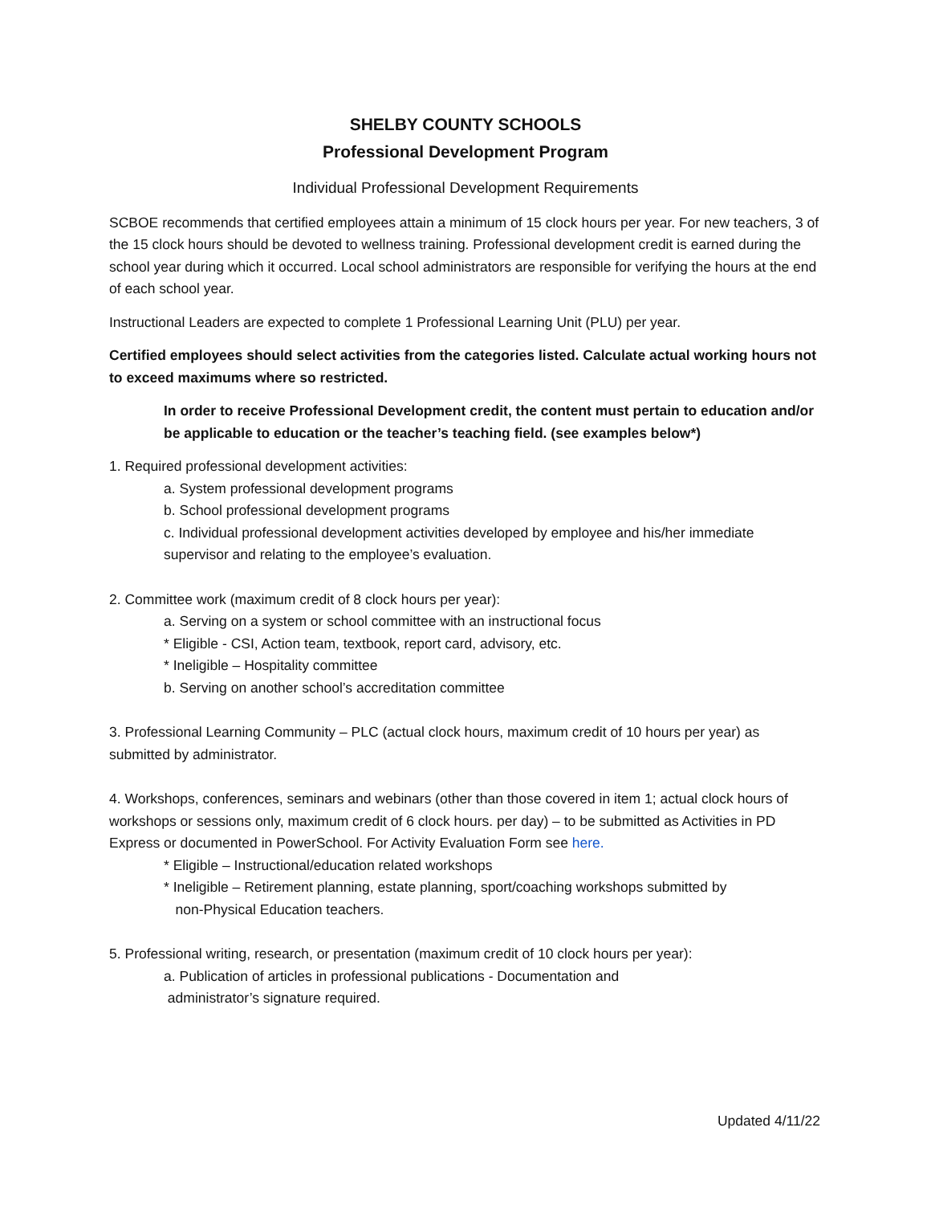SHELBY COUNTY SCHOOLS
Professional Development Program
Individual Professional Development Requirements
SCBOE recommends that certified employees attain a minimum of 15 clock hours per year. For new teachers, 3 of the 15 clock hours should be devoted to wellness training. Professional development credit is earned during the school year during which it occurred. Local school administrators are responsible for verifying the hours at the end of each school year.
Instructional Leaders are expected to complete 1 Professional Learning Unit (PLU) per year.
Certified employees should select activities from the categories listed. Calculate actual working hours not to exceed maximums where so restricted.
In order to receive Professional Development credit, the content must pertain to education and/or be applicable to education or the teacher’s teaching field. (see examples below*)
1. Required professional development activities:
a. System professional development programs
b. School professional development programs
c. Individual professional development activities developed by employee and his/her immediate supervisor and relating to the employee’s evaluation.
2. Committee work (maximum credit of 8 clock hours per year):
a. Serving on a system or school committee with an instructional focus
* Eligible - CSI, Action team, textbook, report card, advisory, etc.
* Ineligible – Hospitality committee
b. Serving on another school’s accreditation committee
3. Professional Learning Community – PLC (actual clock hours, maximum credit of 10 hours per year) as submitted by administrator.
4. Workshops, conferences, seminars and webinars (other than those covered in item 1; actual clock hours of workshops or sessions only, maximum credit of 6 clock hours. per day) – to be submitted as Activities in PD Express or documented in PowerSchool. For Activity Evaluation Form see here.
* Eligible – Instructional/education related workshops
* Ineligible – Retirement planning, estate planning, sport/coaching workshops submitted by
non-Physical Education teachers.
5. Professional writing, research, or presentation (maximum credit of 10 clock hours per year):
a. Publication of articles in professional publications - Documentation and
administrator’s signature required.
Updated 4/11/22